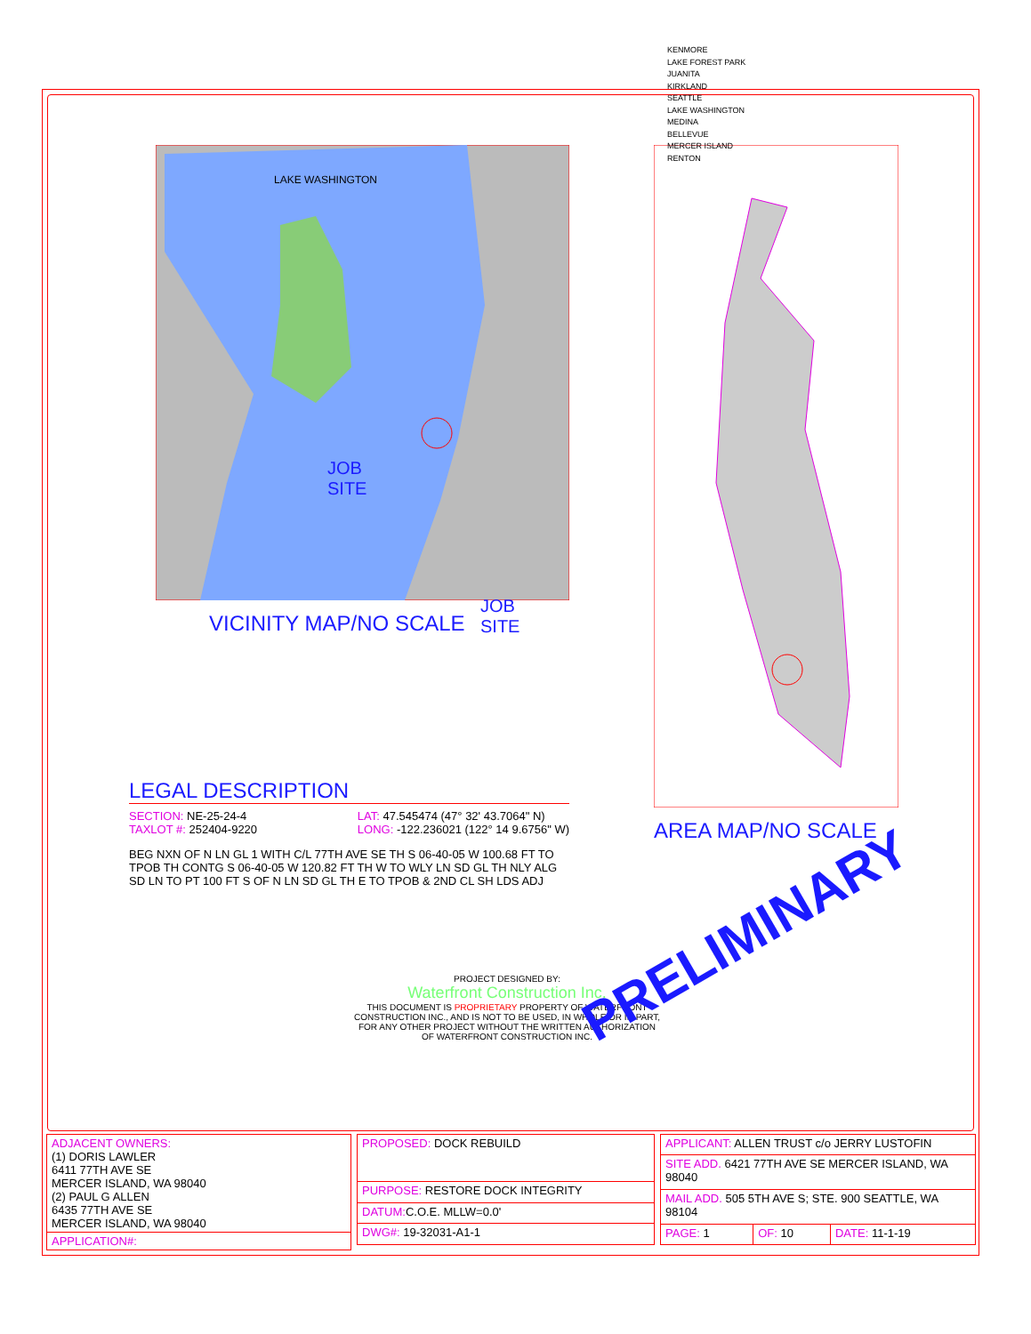LAKE WASHINGTON
JOB
SITE
VICINITY MAP/NO SCALE
KENMORE
LAKE FOREST PARK
JUANITA
KIRKLAND
SEATTLE
LAKE WASHINGTON
MEDINA
BELLEVUE
MERCER ISLAND
RENTON
JOB
SITE
AREA MAP/NO SCALE
LEGAL DESCRIPTION
SECTION: NE-25-24-4
TAXLOT #: 252404-9220
LAT: 47.545474 (47° 32' 43.7064" N)
LONG: -122.236021 (122° 14 9.6756" W)
BEG NXN OF N LN GL 1 WITH C/L 77TH AVE SE TH S 06-40-05 W 100.68 FT TO TPOB TH CONTG S 06-40-05 W 120.82 FT TH W TO WLY LN SD GL TH NLY ALG SD LN TO PT 100 FT S OF N LN SD GL TH E TO TPOB & 2ND CL SH LDS ADJ
PROJECT DESIGNED BY:
Waterfront Construction Inc.
THIS DOCUMENT IS PROPRIETARY PROPERTY OF WATERFRONT CONSTRUCTION INC., AND IS NOT TO BE USED, IN WHOLE OR IN PART, FOR ANY OTHER PROJECT WITHOUT THE WRITTEN AUTHORIZATION OF WATERFRONT CONSTRUCTION INC.
PRELIMINARY
| ADJACENT OWNERS: (1) DORIS LAWLER 6411 77TH AVE SE MERCER ISLAND, WA 98040 (2) PAUL G ALLEN 6435 77TH AVE SE MERCER ISLAND, WA 98040 |
| APPLICATION#: |
| PROPOSED: DOCK REBUILD |
| PURPOSE: RESTORE DOCK INTEGRITY |
| DATUM: C.O.E. MLLW=0.0' |
| DWG#: 19-32031-A1-1 |
| APPLICANT: ALLEN TRUST c/o JERRY LUSTOFIN | | |
| SITE ADD. 6421 77TH AVE SE MERCER ISLAND, WA 98040 | | |
| MAIL ADD. 505 5TH AVE S; STE. 900 SEATTLE, WA 98104 | | |
| PAGE: 1 | OF: 10 | DATE: 11-1-19 |